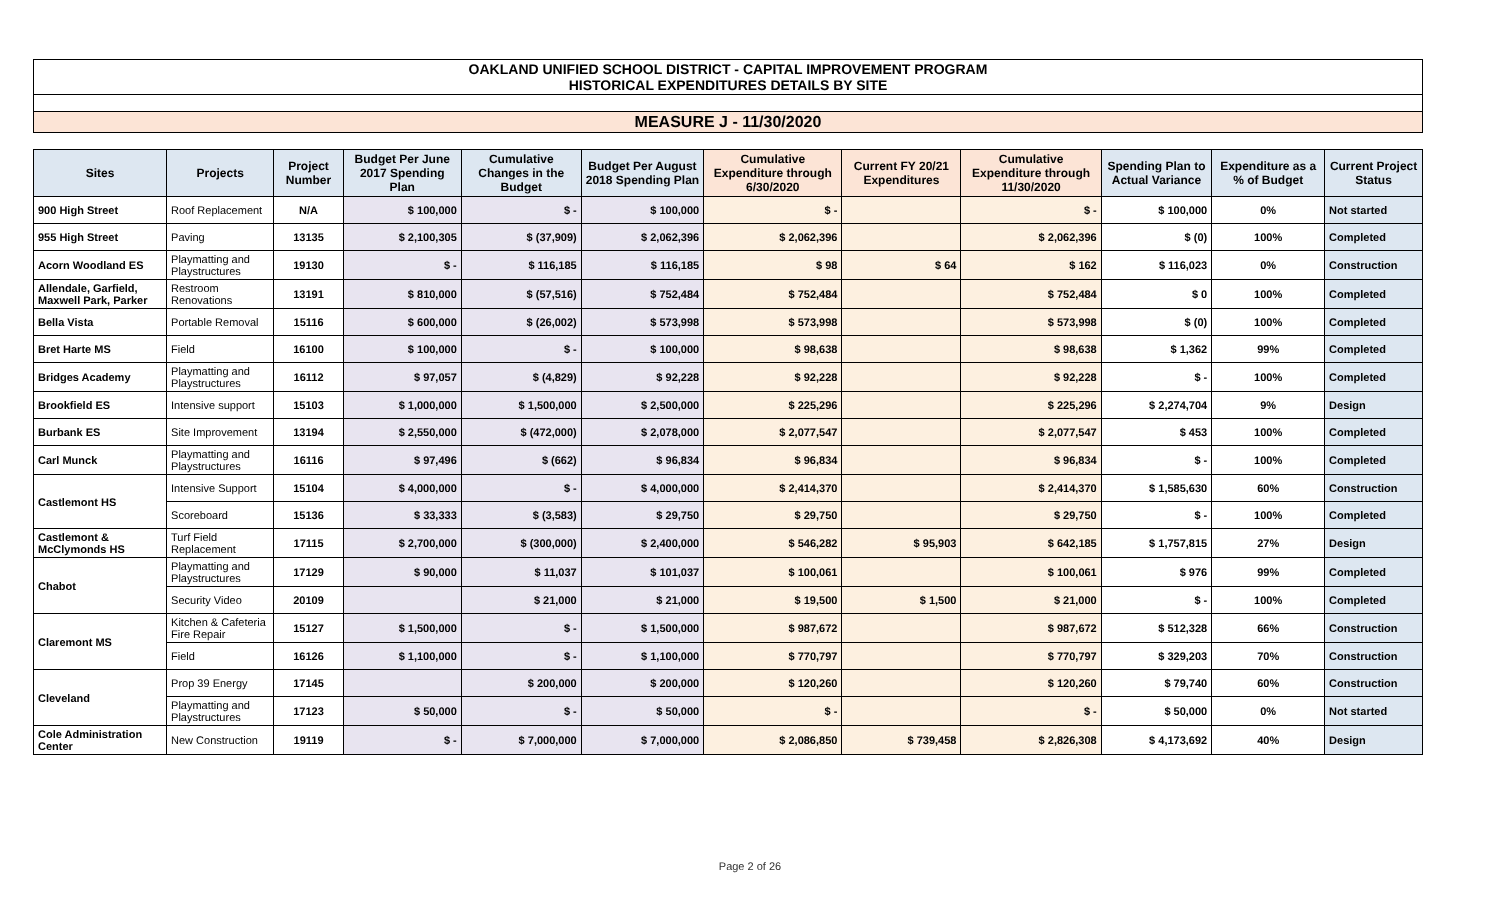OAKLAND UNIFIED SCHOOL DISTRICT - CAPITAL IMPROVEMENT PROGRAM
HISTORICAL EXPENDITURES DETAILS BY SITE
MEASURE J - 11/30/2020
| Sites | Projects | Project Number | Budget Per June 2017 Spending Plan | Cumulative Changes in the Budget | Budget Per August 2018 Spending Plan | Cumulative Expenditure through 6/30/2020 | Current FY 20/21 Expenditures | Cumulative Expenditure through 11/30/2020 | Spending Plan to Actual Variance | Expenditure as a % of Budget | Current Project Status |
| --- | --- | --- | --- | --- | --- | --- | --- | --- | --- | --- | --- |
| 900 High Street | Roof Replacement | N/A | $ 100,000 | $ - | $ 100,000 | $ - | | $ - | $ 100,000 | 0% | Not started |
| 955 High Street | Paving | 13135 | $ 2,100,305 | $ (37,909) | $ 2,062,396 | $ 2,062,396 | | $ 2,062,396 | $ (0) | 100% | Completed |
| Acorn Woodland ES | Playmatting and Playstructures | 19130 | $ - | $ 116,185 | $ 116,185 | $ 98 | $ 64 | $ 162 | $ 116,023 | 0% | Construction |
| Allendale, Garfield, Maxwell Park, Parker | Restroom Renovations | 13191 | $ 810,000 | $ (57,516) | $ 752,484 | $ 752,484 | | $ 752,484 | $ 0 | 100% | Completed |
| Bella Vista | Portable Removal | 15116 | $ 600,000 | $ (26,002) | $ 573,998 | $ 573,998 | | $ 573,998 | $ (0) | 100% | Completed |
| Bret Harte MS | Field | 16100 | $ 100,000 | $ - | $ 100,000 | $ 98,638 | | $ 98,638 | $ 1,362 | 99% | Completed |
| Bridges Academy | Playmatting and Playstructures | 16112 | $ 97,057 | $ (4,829) | $ 92,228 | $ 92,228 | | $ 92,228 | $ - | 100% | Completed |
| Brookfield ES | Intensive support | 15103 | $ 1,000,000 | $ 1,500,000 | $ 2,500,000 | $ 225,296 | | $ 225,296 | $ 2,274,704 | 9% | Design |
| Burbank ES | Site Improvement | 13194 | $ 2,550,000 | $ (472,000) | $ 2,078,000 | $ 2,077,547 | | $ 2,077,547 | $ 453 | 100% | Completed |
| Carl Munck | Playmatting and Playstructures | 16116 | $ 97,496 | $ (662) | $ 96,834 | $ 96,834 | | $ 96,834 | $ - | 100% | Completed |
| Castlemont HS | Intensive Support | 15104 | $ 4,000,000 | $ - | $ 4,000,000 | $ 2,414,370 | | $ 2,414,370 | $ 1,585,630 | 60% | Construction |
| | Scoreboard | 15136 | $ 33,333 | $ (3,583) | $ 29,750 | $ 29,750 | | $ 29,750 | $ - | 100% | Completed |
| Castlemont & McClymonds HS | Turf Field Replacement | 17115 | $ 2,700,000 | $ (300,000) | $ 2,400,000 | $ 546,282 | $ 95,903 | $ 642,185 | $ 1,757,815 | 27% | Design |
| Chabot | Playmatting and Playstructures | 17129 | $ 90,000 | $ 11,037 | $ 101,037 | $ 100,061 | | $ 100,061 | $ 976 | 99% | Completed |
| | Security Video | 20109 | | $ 21,000 | $ 21,000 | $ 19,500 | $ 1,500 | $ 21,000 | $ - | 100% | Completed |
| Claremont MS | Kitchen & Cafeteria Fire Repair | 15127 | $ 1,500,000 | $ - | $ 1,500,000 | $ 987,672 | | $ 987,672 | $ 512,328 | 66% | Construction |
| | Field | 16126 | $ 1,100,000 | $ - | $ 1,100,000 | $ 770,797 | | $ 770,797 | $ 329,203 | 70% | Construction |
| Cleveland | Prop 39 Energy | 17145 | | $ 200,000 | $ 200,000 | $ 120,260 | | $ 120,260 | $ 79,740 | 60% | Construction |
| | Playmatting and Playstructures | 17123 | $ 50,000 | $ - | $ 50,000 | $ - | | $ - | $ 50,000 | 0% | Not started |
| Cole Administration Center | New Construction | 19119 | $ - | $ 7,000,000 | $ 7,000,000 | $ 2,086,850 | $ 739,458 | $ 2,826,308 | $ 4,173,692 | 40% | Design |
Page 2 of 26